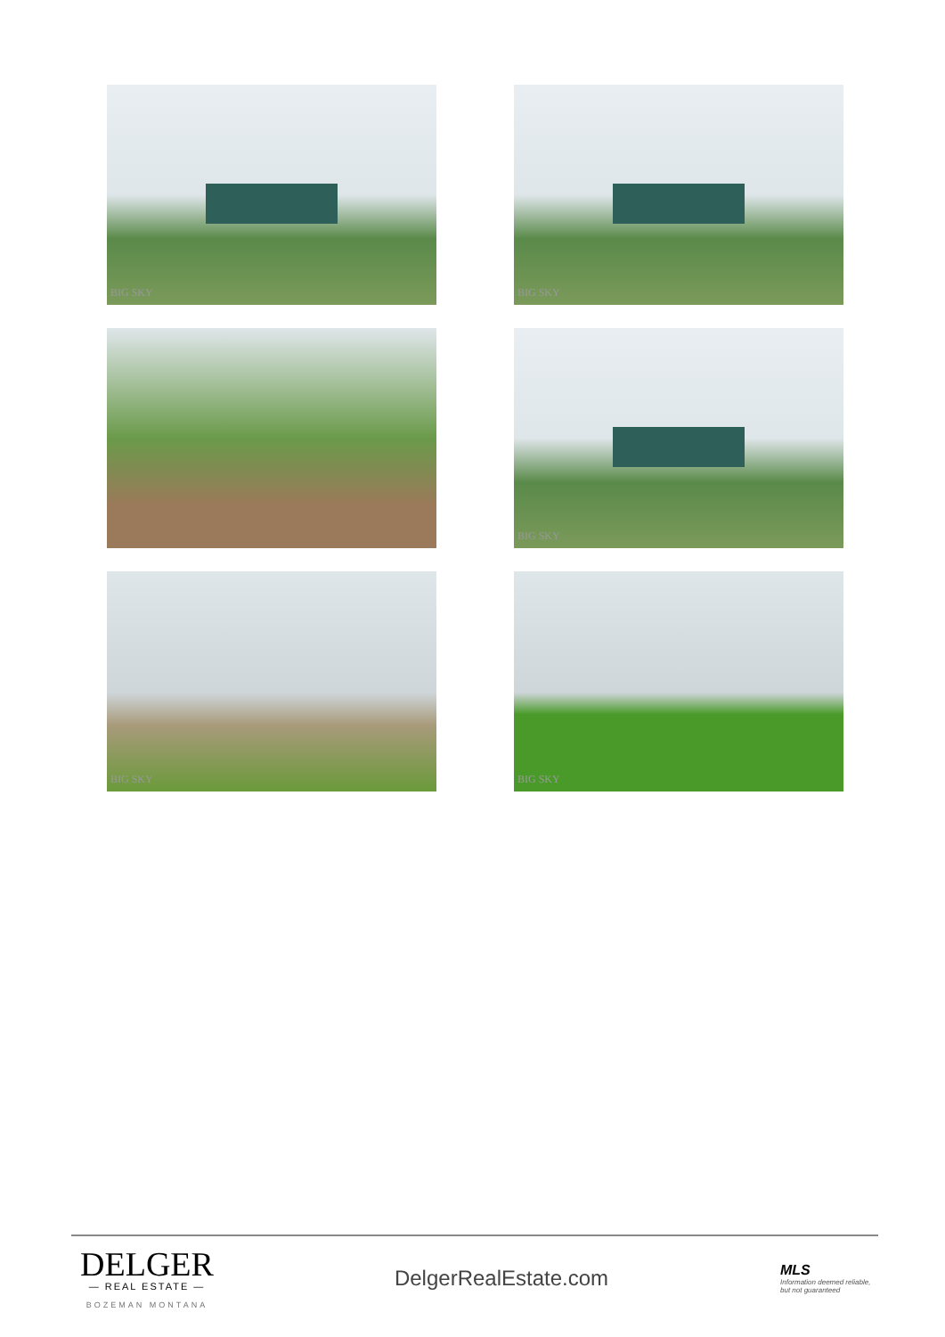BIG SKY
BIG SKY
BIG SKY
BIG SKY
BIG SKY
DELGER
— REAL ESTATE —
BOZEMAN MONTANA
DelgerRealEstate.com
MLS
Information deemed reliable, but not guaranteed